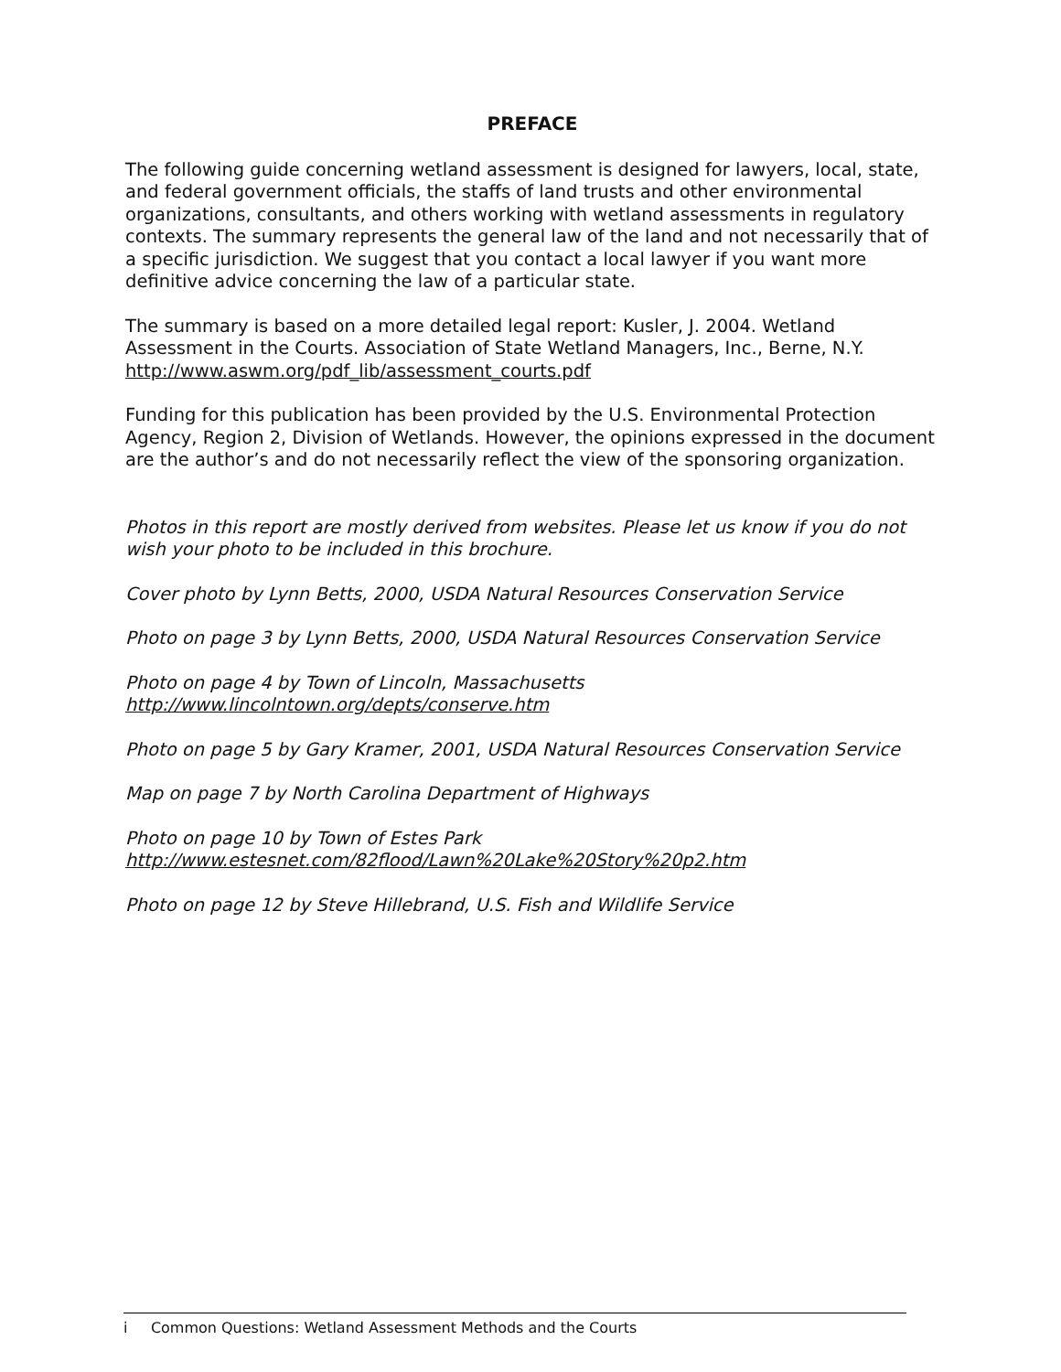PREFACE
The following guide concerning wetland assessment is designed for lawyers, local, state, and federal government officials, the staffs of land trusts and other environmental organizations, consultants, and others working with wetland assessments in regulatory contexts. The summary represents the general law of the land and not necessarily that of a specific jurisdiction. We suggest that you contact a local lawyer if you want more definitive advice concerning the law of a particular state.
The summary is based on a more detailed legal report: Kusler, J. 2004. Wetland Assessment in the Courts. Association of State Wetland Managers, Inc., Berne, N.Y. http://www.aswm.org/pdf_lib/assessment_courts.pdf
Funding for this publication has been provided by the U.S. Environmental Protection Agency, Region 2, Division of Wetlands. However, the opinions expressed in the document are the author’s and do not necessarily reflect the view of the sponsoring organization.
Photos in this report are mostly derived from websites. Please let us know if you do not wish your photo to be included in this brochure.
Cover photo by Lynn Betts, 2000, USDA Natural Resources Conservation Service
Photo on page 3 by Lynn Betts, 2000, USDA Natural Resources Conservation Service
Photo on page 4 by Town of Lincoln, Massachusetts
http://www.lincolntown.org/depts/conserve.htm
Photo on page 5 by Gary Kramer, 2001, USDA Natural Resources Conservation Service
Map on page 7 by North Carolina Department of Highways
Photo on page 10 by Town of Estes Park
http://www.estesnet.com/82flood/Lawn%20Lake%20Story%20p2.htm
Photo on page 12 by Steve Hillebrand, U.S. Fish and Wildlife Service
i Common Questions: Wetland Assessment Methods and the Courts